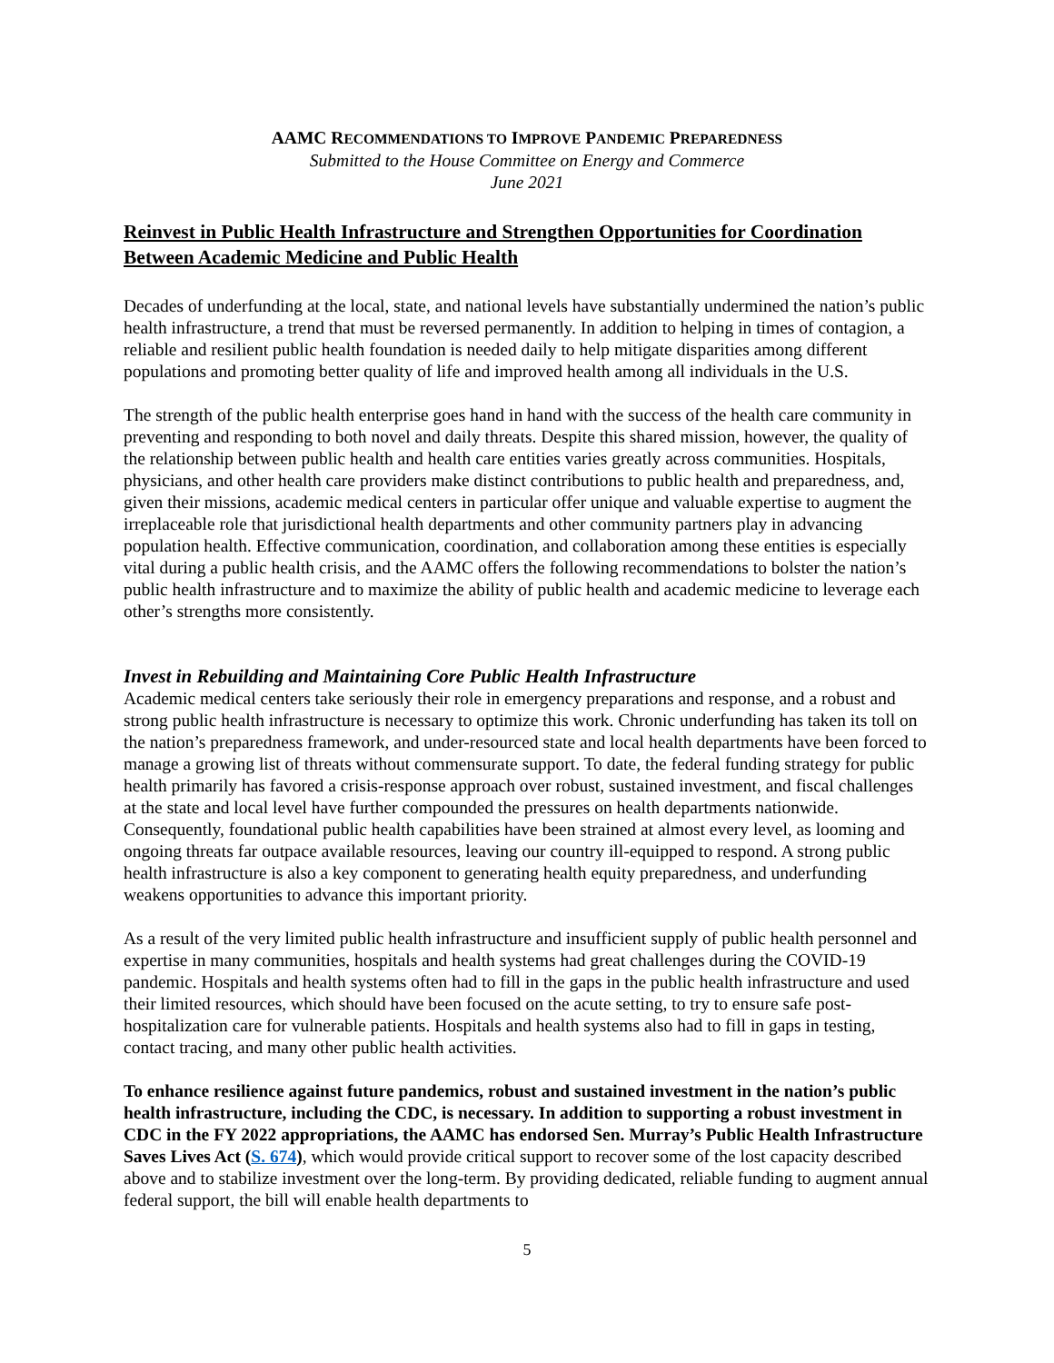AAMC RECOMMENDATIONS TO IMPROVE PANDEMIC PREPAREDNESS
Submitted to the House Committee on Energy and Commerce
June 2021
Reinvest in Public Health Infrastructure and Strengthen Opportunities for Coordination Between Academic Medicine and Public Health
Decades of underfunding at the local, state, and national levels have substantially undermined the nation’s public health infrastructure, a trend that must be reversed permanently. In addition to helping in times of contagion, a reliable and resilient public health foundation is needed daily to help mitigate disparities among different populations and promoting better quality of life and improved health among all individuals in the U.S.
The strength of the public health enterprise goes hand in hand with the success of the health care community in preventing and responding to both novel and daily threats. Despite this shared mission, however, the quality of the relationship between public health and health care entities varies greatly across communities. Hospitals, physicians, and other health care providers make distinct contributions to public health and preparedness, and, given their missions, academic medical centers in particular offer unique and valuable expertise to augment the irreplaceable role that jurisdictional health departments and other community partners play in advancing population health. Effective communication, coordination, and collaboration among these entities is especially vital during a public health crisis, and the AAMC offers the following recommendations to bolster the nation’s public health infrastructure and to maximize the ability of public health and academic medicine to leverage each other’s strengths more consistently.
Invest in Rebuilding and Maintaining Core Public Health Infrastructure
Academic medical centers take seriously their role in emergency preparations and response, and a robust and strong public health infrastructure is necessary to optimize this work. Chronic underfunding has taken its toll on the nation’s preparedness framework, and under-resourced state and local health departments have been forced to manage a growing list of threats without commensurate support. To date, the federal funding strategy for public health primarily has favored a crisis-response approach over robust, sustained investment, and fiscal challenges at the state and local level have further compounded the pressures on health departments nationwide. Consequently, foundational public health capabilities have been strained at almost every level, as looming and ongoing threats far outpace available resources, leaving our country ill-equipped to respond. A strong public health infrastructure is also a key component to generating health equity preparedness, and underfunding weakens opportunities to advance this important priority.
As a result of the very limited public health infrastructure and insufficient supply of public health personnel and expertise in many communities, hospitals and health systems had great challenges during the COVID-19 pandemic. Hospitals and health systems often had to fill in the gaps in the public health infrastructure and used their limited resources, which should have been focused on the acute setting, to try to ensure safe post-hospitalization care for vulnerable patients. Hospitals and health systems also had to fill in gaps in testing, contact tracing, and many other public health activities.
To enhance resilience against future pandemics, robust and sustained investment in the nation’s public health infrastructure, including the CDC, is necessary. In addition to supporting a robust investment in CDC in the FY 2022 appropriations, the AAMC has endorsed Sen. Murray’s Public Health Infrastructure Saves Lives Act (S. 674), which would provide critical support to recover some of the lost capacity described above and to stabilize investment over the long-term. By providing dedicated, reliable funding to augment annual federal support, the bill will enable health departments to
5